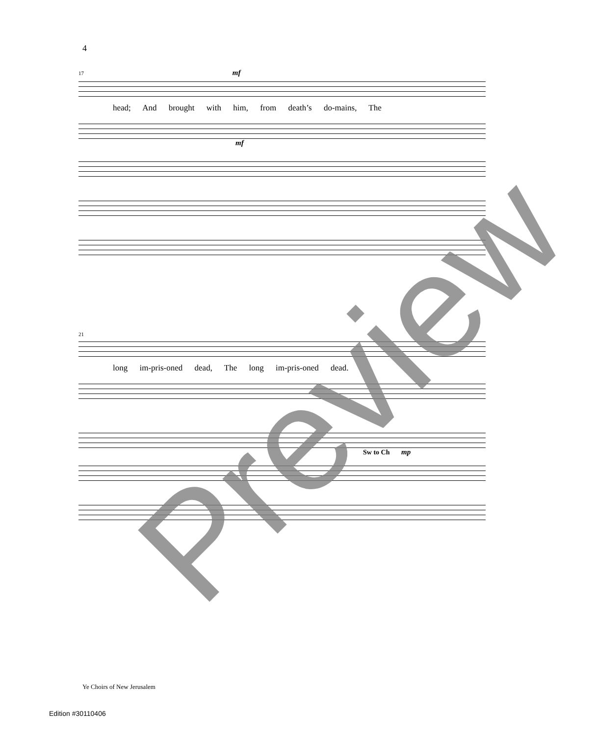4
17 mf
head; And brought with him, from death’s do-mains, The
mf
21
long im-pris-oned dead, The long im-pris-oned dead.
Sw to Ch mp
Preview
Ye Choirs of New Jerusalem
Edition #30110406